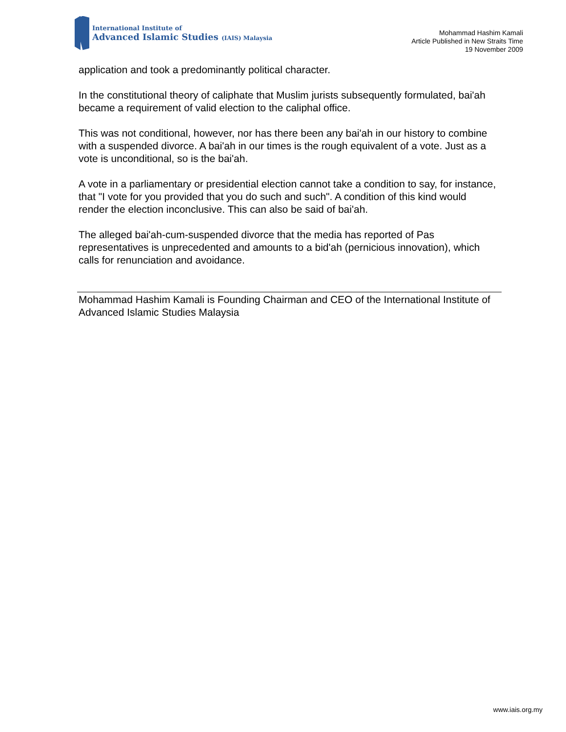International Institute of
Advanced Islamic Studies (IAIS) Malaysia
Mohammad Hashim Kamali
Article Published in New Straits Time
19 November 2009
application and took a predominantly political character.
In the constitutional theory of caliphate that Muslim jurists subsequently formulated, bai'ah became a requirement of valid election to the caliphal office.
This was not conditional, however, nor has there been any bai'ah in our history to combine with a suspended divorce. A bai'ah in our times is the rough equivalent of a vote. Just as a vote is unconditional, so is the bai'ah.
A vote in a parliamentary or presidential election cannot take a condition to say, for instance, that "I vote for you provided that you do such and such". A condition of this kind would render the election inconclusive. This can also be said of bai'ah.
The alleged bai'ah-cum-suspended divorce that the media has reported of Pas representatives is unprecedented and amounts to a bid'ah (pernicious innovation), which calls for renunciation and avoidance.
Mohammad Hashim Kamali is Founding Chairman and CEO of the International Institute of Advanced Islamic Studies Malaysia
www.iais.org.my